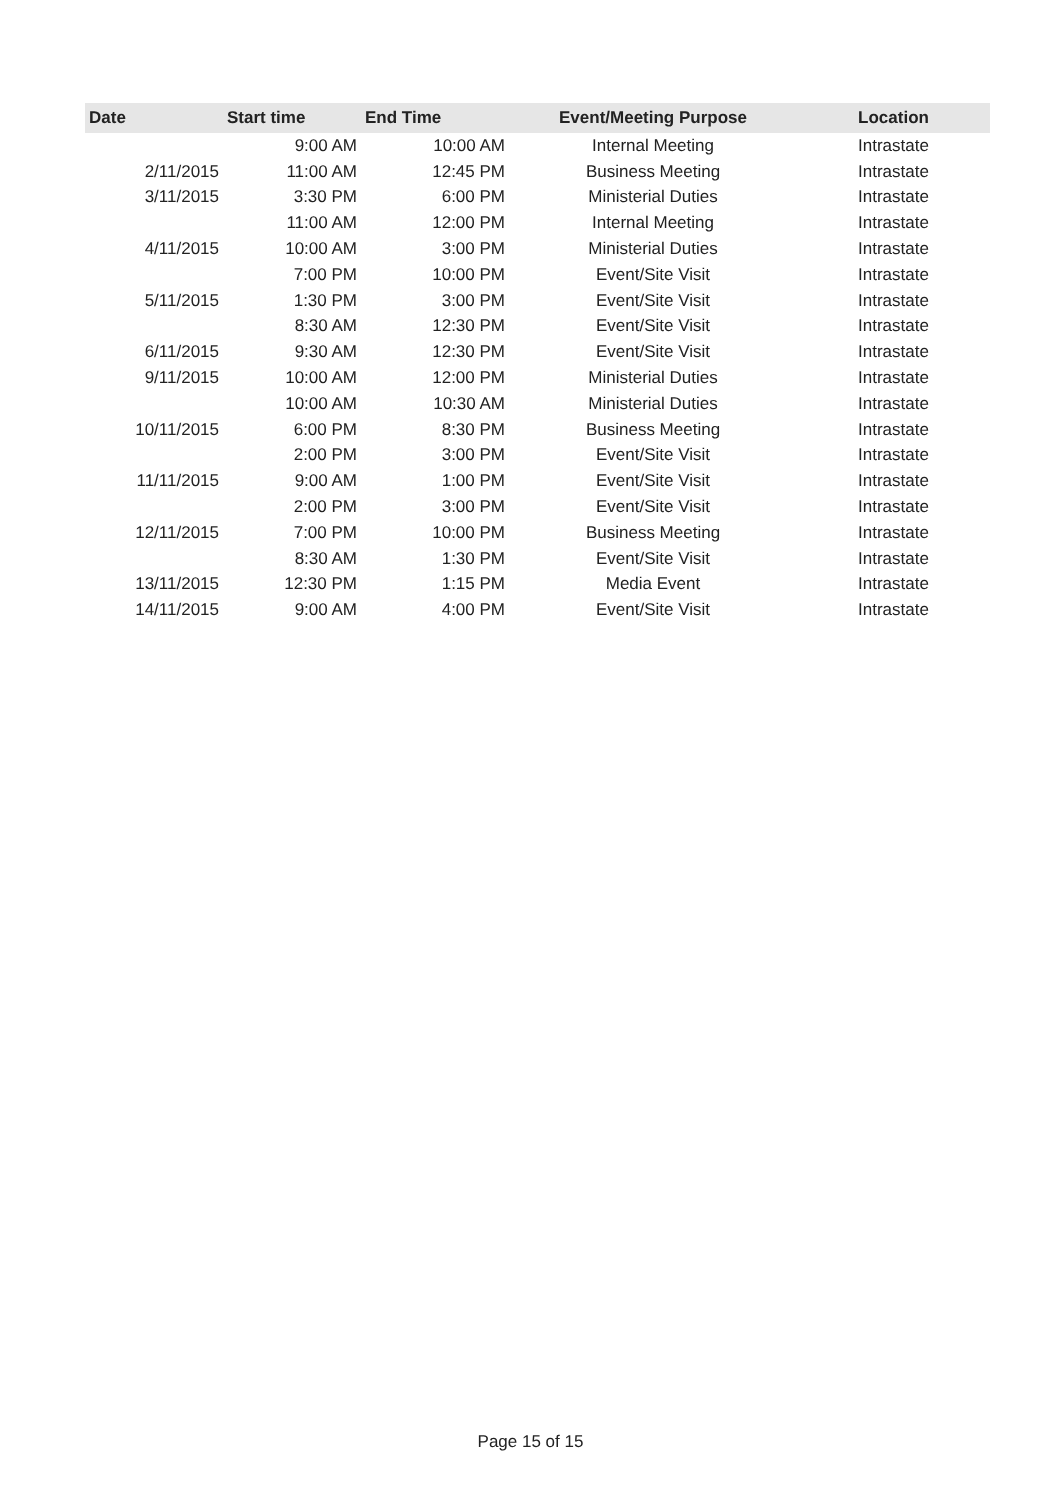| Date | Start time | End Time | Event/Meeting Purpose | Location |
| --- | --- | --- | --- | --- |
| | 9:00 AM | 10:00 AM | Internal Meeting | Intrastate |
| 2/11/2015 | 11:00 AM | 12:45 PM | Business Meeting | Intrastate |
| 3/11/2015 | 3:30 PM | 6:00 PM | Ministerial Duties | Intrastate |
| | 11:00 AM | 12:00 PM | Internal Meeting | Intrastate |
| 4/11/2015 | 10:00 AM | 3:00 PM | Ministerial Duties | Intrastate |
| | 7:00 PM | 10:00 PM | Event/Site Visit | Intrastate |
| 5/11/2015 | 1:30 PM | 3:00 PM | Event/Site Visit | Intrastate |
| | 8:30 AM | 12:30 PM | Event/Site Visit | Intrastate |
| 6/11/2015 | 9:30 AM | 12:30 PM | Event/Site Visit | Intrastate |
| 9/11/2015 | 10:00 AM | 12:00 PM | Ministerial Duties | Intrastate |
| | 10:00 AM | 10:30 AM | Ministerial Duties | Intrastate |
| 10/11/2015 | 6:00 PM | 8:30 PM | Business Meeting | Intrastate |
| | 2:00 PM | 3:00 PM | Event/Site Visit | Intrastate |
| 11/11/2015 | 9:00 AM | 1:00 PM | Event/Site Visit | Intrastate |
| | 2:00 PM | 3:00 PM | Event/Site Visit | Intrastate |
| 12/11/2015 | 7:00 PM | 10:00 PM | Business Meeting | Intrastate |
| | 8:30 AM | 1:30 PM | Event/Site Visit | Intrastate |
| 13/11/2015 | 12:30 PM | 1:15 PM | Media Event | Intrastate |
| 14/11/2015 | 9:00 AM | 4:00 PM | Event/Site Visit | Intrastate |
Page 15 of 15